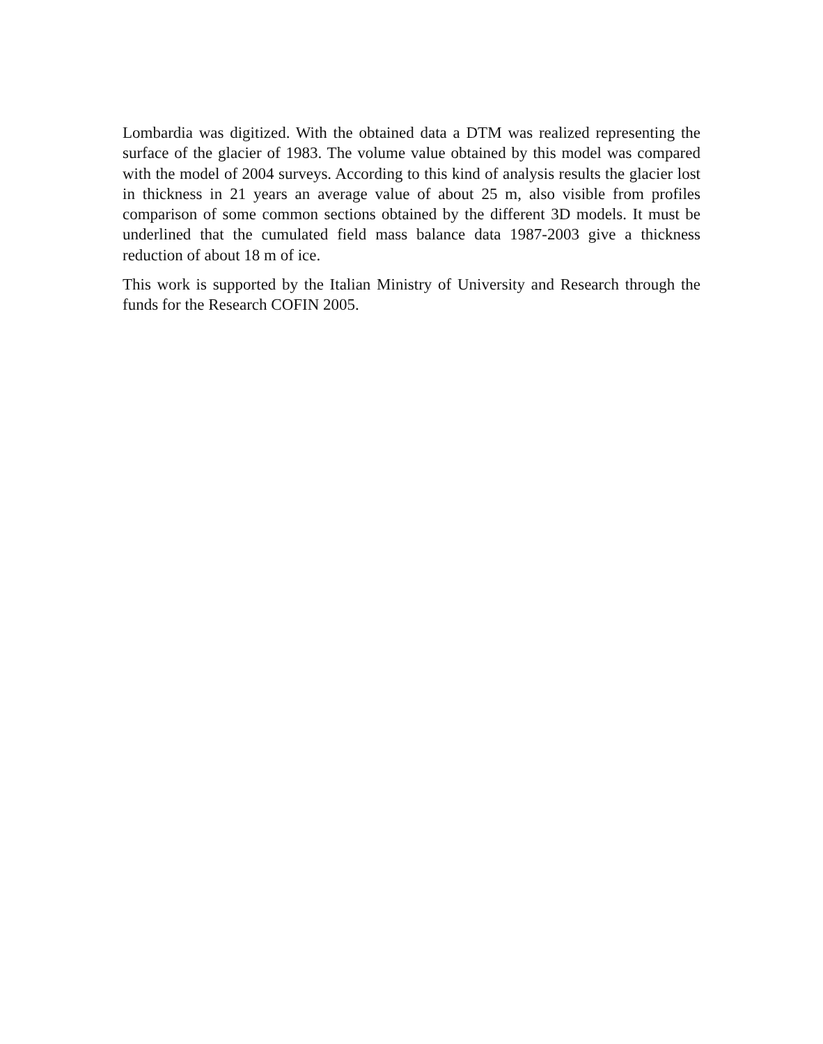Lombardia was digitized. With the obtained data a DTM was realized representing the surface of the glacier of 1983. The volume value obtained by this model was compared with the model of 2004 surveys. According to this kind of analysis results the glacier lost in thickness in 21 years an average value of about 25 m, also visible from profiles comparison of some common sections obtained by the different 3D models. It must be underlined that the cumulated field mass balance data 1987-2003 give a thickness reduction of about 18 m of ice.
This work is supported by the Italian Ministry of University and Research through the funds for the Research COFIN 2005.